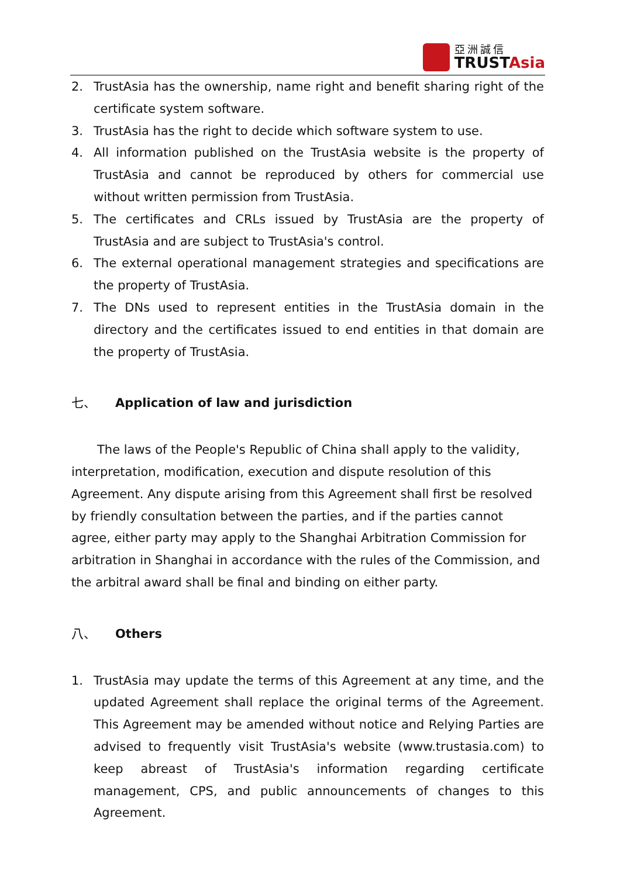亞洲誠信
TRUSTAsia
2. TrustAsia has the ownership, name right and benefit sharing right of the certificate system software.
3. TrustAsia has the right to decide which software system to use.
4. All information published on the TrustAsia website is the property of TrustAsia and cannot be reproduced by others for commercial use without written permission from TrustAsia.
5. The certificates and CRLs issued by TrustAsia are the property of TrustAsia and are subject to TrustAsia's control.
6. The external operational management strategies and specifications are the property of TrustAsia.
7. The DNs used to represent entities in the TrustAsia domain in the directory and the certificates issued to end entities in that domain are the property of TrustAsia.
七、 Application of law and jurisdiction
The laws of the People's Republic of China shall apply to the validity, interpretation, modification, execution and dispute resolution of this Agreement. Any dispute arising from this Agreement shall first be resolved by friendly consultation between the parties, and if the parties cannot agree, either party may apply to the Shanghai Arbitration Commission for arbitration in Shanghai in accordance with the rules of the Commission, and the arbitral award shall be final and binding on either party.
八、 Others
1. TrustAsia may update the terms of this Agreement at any time, and the updated Agreement shall replace the original terms of the Agreement. This Agreement may be amended without notice and Relying Parties are advised to frequently visit TrustAsia's website (www.trustasia.com) to keep abreast of TrustAsia's information regarding certificate management, CPS, and public announcements of changes to this Agreement.